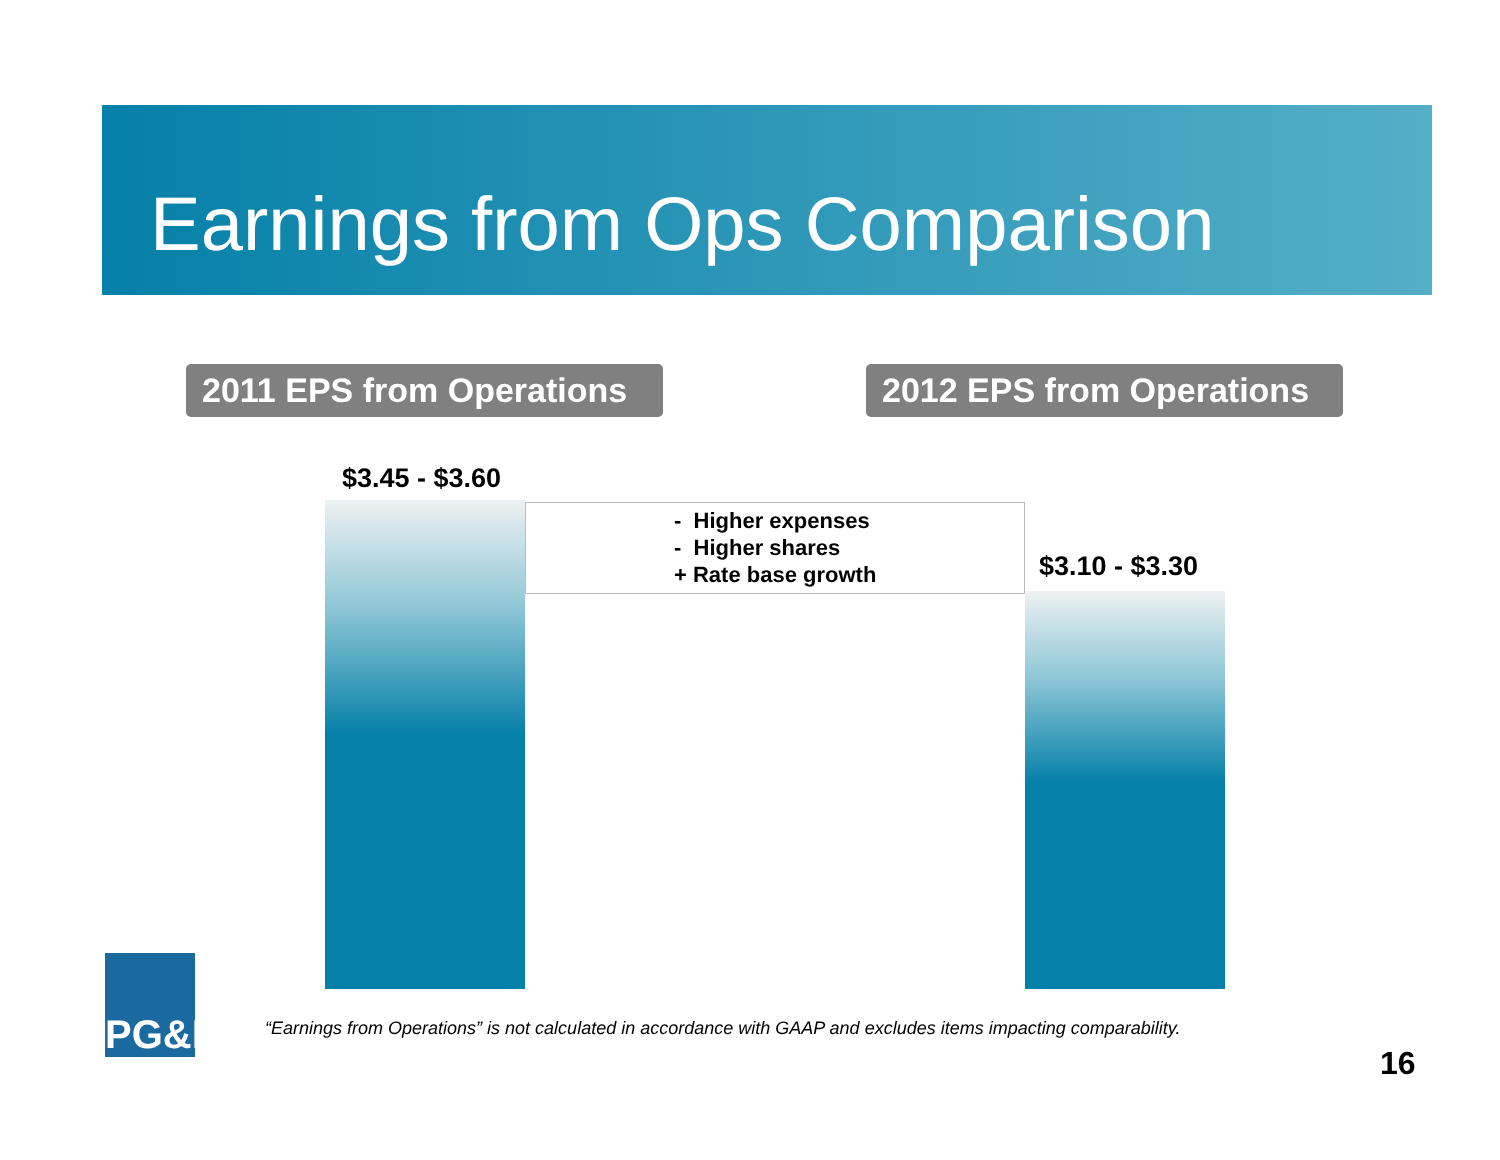Earnings from Ops Comparison
2011 EPS from Operations
2012 EPS from Operations
$3.45 - $3.60
- Higher expenses
- Higher shares
+ Rate base growth
$3.10 - $3.30
PG&E
“Earnings from Operations” is not calculated in accordance with GAAP and excludes items impacting comparability.
16